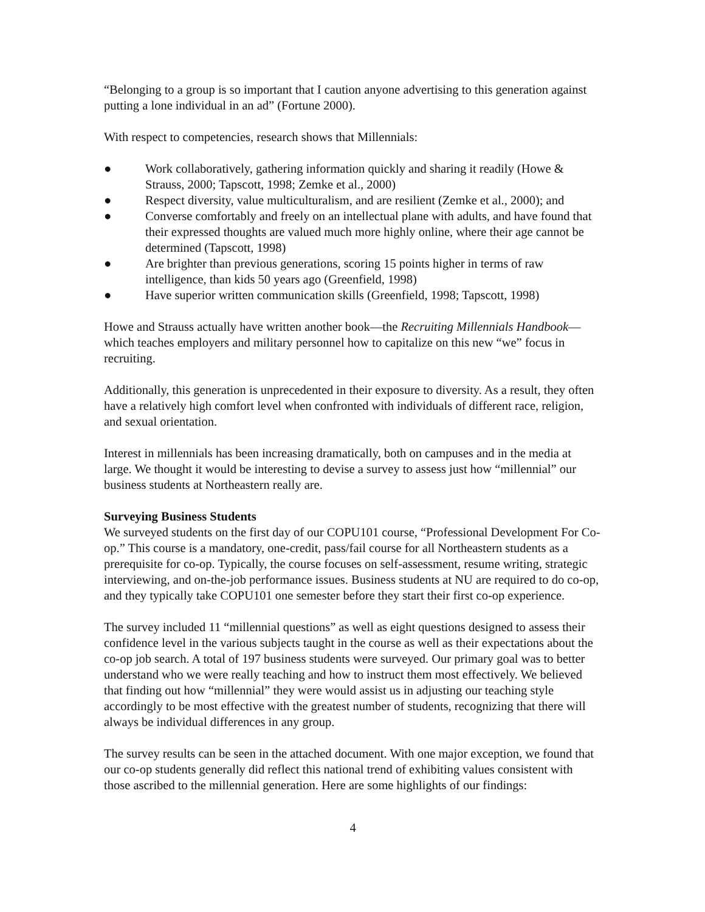“Belonging to a group is so important that I caution anyone advertising to this generation against putting a lone individual in an ad” (Fortune 2000).
With respect to competencies, research shows that Millennials:
● Work collaboratively, gathering information quickly and sharing it readily (Howe & Strauss, 2000; Tapscott, 1998; Zemke et al., 2000)
● Respect diversity, value multiculturalism, and are resilient (Zemke et al., 2000); and
● Converse comfortably and freely on an intellectual plane with adults, and have found that their expressed thoughts are valued much more highly online, where their age cannot be determined (Tapscott, 1998)
● Are brighter than previous generations, scoring 15 points higher in terms of raw intelligence, than kids 50 years ago (Greenfield, 1998)
● Have superior written communication skills (Greenfield, 1998; Tapscott, 1998)
Howe and Strauss actually have written another book—the Recruiting Millennials Handbook—which teaches employers and military personnel how to capitalize on this new “we” focus in recruiting.
Additionally, this generation is unprecedented in their exposure to diversity. As a result, they often have a relatively high comfort level when confronted with individuals of different race, religion, and sexual orientation.
Interest in millennials has been increasing dramatically, both on campuses and in the media at large. We thought it would be interesting to devise a survey to assess just how “millennial” our business students at Northeastern really are.
Surveying Business Students
We surveyed students on the first day of our COPU101 course, “Professional Development For Co-op.” This course is a mandatory, one-credit, pass/fail course for all Northeastern students as a prerequisite for co-op. Typically, the course focuses on self-assessment, resume writing, strategic interviewing, and on-the-job performance issues. Business students at NU are required to do co-op, and they typically take COPU101 one semester before they start their first co-op experience.
The survey included 11 “millennial questions” as well as eight questions designed to assess their confidence level in the various subjects taught in the course as well as their expectations about the co-op job search. A total of 197 business students were surveyed. Our primary goal was to better understand who we were really teaching and how to instruct them most effectively. We believed that finding out how “millennial” they were would assist us in adjusting our teaching style accordingly to be most effective with the greatest number of students, recognizing that there will always be individual differences in any group.
The survey results can be seen in the attached document. With one major exception, we found that our co-op students generally did reflect this national trend of exhibiting values consistent with those ascribed to the millennial generation. Here are some highlights of our findings:
4